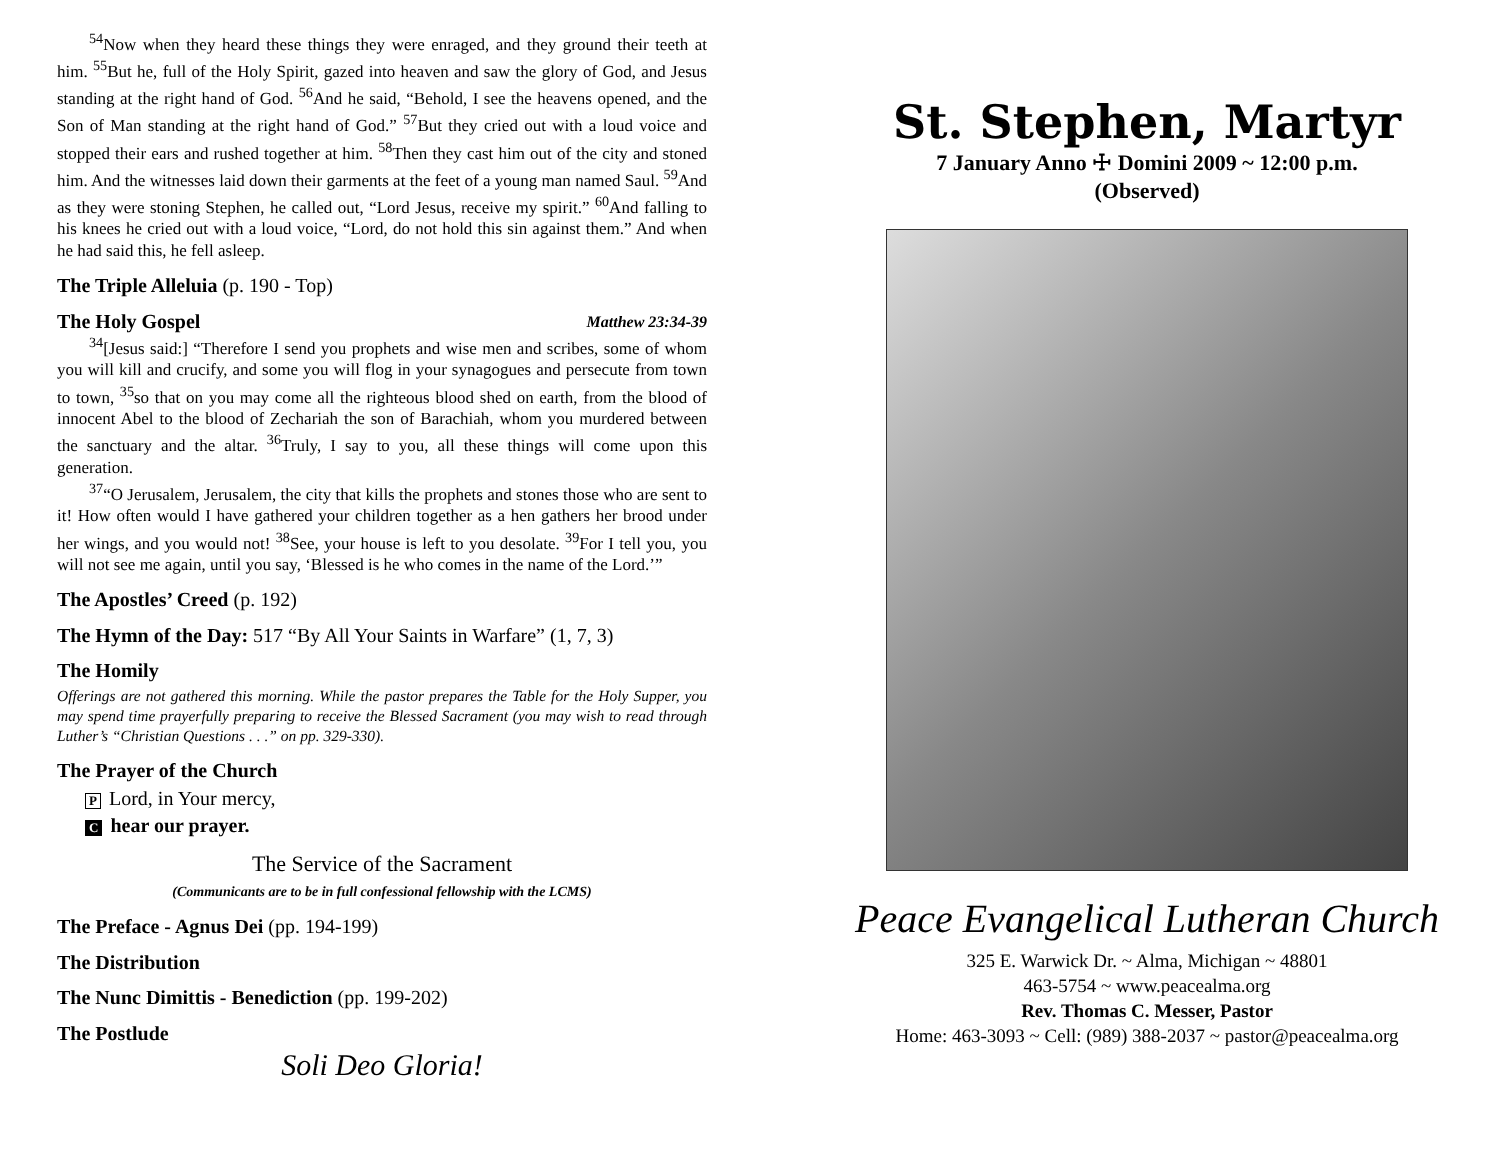<sup>54</sup> Now when they heard these things they were enraged, and they ground their teeth at him. <sup>55</sup>But he, full of the Holy Spirit, gazed into heaven and saw the glory of God, and Jesus standing at the right hand of God. <sup>56</sup>And he said, “Behold, I see the heavens opened, and the Son of Man standing at the right hand of God.” <sup>57</sup>But they cried out with a loud voice and stopped their ears and rushed together at him. <sup>58</sup>Then they cast him out of the city and stoned him. And the witnesses laid down their garments at the feet of a young man named Saul. <sup>59</sup>And as they were stoning Stephen, he called out, “Lord Jesus, receive my spirit.” <sup>60</sup>And falling to his knees he cried out with a loud voice, “Lord, do not hold this sin against them.” And when he had said this, he fell asleep.
The Triple Alleluia (p. 190 - Top)
The Holy Gospel Matthew 23:34-39
<sup>34</sup> [Jesus said:] “Therefore I send you prophets and wise men and scribes, some of whom you will kill and crucify, and some you will flog in your synagogues and persecute from town to town, <sup>35</sup>so that on you may come all the righteous blood shed on earth, from the blood of innocent Abel to the blood of Zechariah the son of Barachiah, whom you murdered between the sanctuary and the altar. <sup>36</sup>Truly, I say to you, all these things will come upon this generation.
<sup>37</sup> “O Jerusalem, Jerusalem, the city that kills the prophets and stones those who are sent to it! How often would I have gathered your children together as a hen gathers her brood under her wings, and you would not! <sup>38</sup>See, your house is left to you desolate. <sup>39</sup>For I tell you, you will not see me again, until you say, ‘Blessed is he who comes in the name of the Lord.’”
The Apostles’ Creed (p. 192)
The Hymn of the Day: 517 “By All Your Saints in Warfare” (1, 7, 3)
The Homily
Offerings are not gathered this morning. While the pastor prepares the Table for the Holy Supper, you may spend time prayerfully preparing to receive the Blessed Sacrament (you may wish to read through Luther’s “Christian Questions . . .” on pp. 329-330).
The Prayer of the Church
P Lord, in Your mercy,
Chear our prayer.
The Service of the Sacrament
(Communicants are to be in full confessional fellowship with the LCMS)
The Preface - Agnus Dei (pp. 194-199)
The Distribution
The Nunc Dimittis - Benediction (pp. 199-202)
The Postlude
Soli Deo Gloria!
St. Stephen, Martyr
7 January Anno ☩ Domini 2009 ~ 12:00 p.m.
(Observed)
Peace Evangelical Lutheran Church
325 E. Warwick Dr. ~ Alma, Michigan ~ 48801
463-5754 ~ www.peacealma.org
Rev. Thomas C. Messer, Pastor
Home: 463-3093 ~ Cell: (989) 388-2037 ~ pastor@peacealma.org